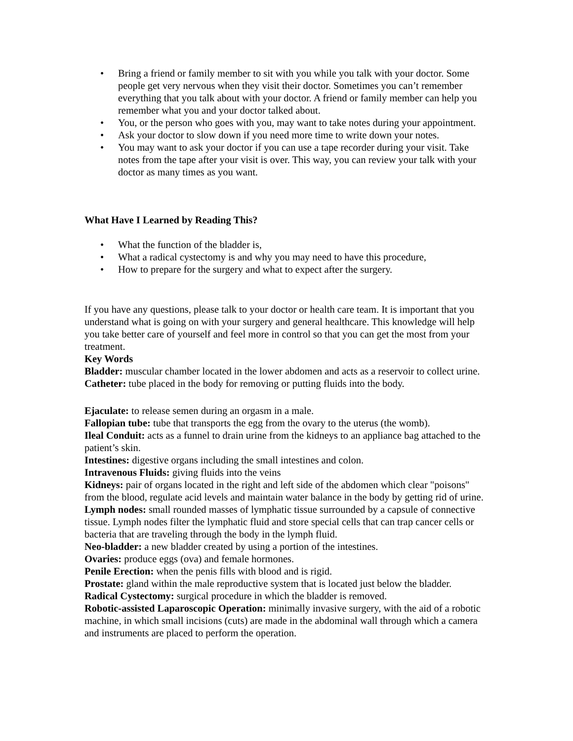• Bring a friend or family member to sit with you while you talk with your doctor. Some people get very nervous when they visit their doctor. Sometimes you can’t remember everything that you talk about with your doctor. A friend or family member can help you remember what you and your doctor talked about.
• You, or the person who goes with you, may want to take notes during your appointment.
• Ask your doctor to slow down if you need more time to write down your notes.
• You may want to ask your doctor if you can use a tape recorder during your visit. Take notes from the tape after your visit is over. This way, you can review your talk with your doctor as many times as you want.
What Have I Learned by Reading This?
• What the function of the bladder is,
• What a radical cystectomy is and why you may need to have this procedure,
• How to prepare for the surgery and what to expect after the surgery.
If you have any questions, please talk to your doctor or health care team. It is important that you understand what is going on with your surgery and general healthcare. This knowledge will help you take better care of yourself and feel more in control so that you can get the most from your treatment.
Key Words
Bladder: muscular chamber located in the lower abdomen and acts as a reservoir to collect urine.
Catheter: tube placed in the body for removing or putting fluids into the body.
Ejaculate: to release semen during an orgasm in a male.
Fallopian tube: tube that transports the egg from the ovary to the uterus (the womb).
Ileal Conduit: acts as a funnel to drain urine from the kidneys to an appliance bag attached to the patient’s skin.
Intestines: digestive organs including the small intestines and colon.
Intravenous Fluids: giving fluids into the veins
Kidneys: pair of organs located in the right and left side of the abdomen which clear "poisons" from the blood, regulate acid levels and maintain water balance in the body by getting rid of urine.
Lymph nodes: small rounded masses of lymphatic tissue surrounded by a capsule of connective tissue. Lymph nodes filter the lymphatic fluid and store special cells that can trap cancer cells or bacteria that are traveling through the body in the lymph fluid.
Neo-bladder: a new bladder created by using a portion of the intestines.
Ovaries: produce eggs (ova) and female hormones.
Penile Erection: when the penis fills with blood and is rigid.
Prostate: gland within the male reproductive system that is located just below the bladder.
Radical Cystectomy: surgical procedure in which the bladder is removed.
Robotic-assisted Laparoscopic Operation: minimally invasive surgery, with the aid of a robotic machine, in which small incisions (cuts) are made in the abdominal wall through which a camera and instruments are placed to perform the operation.